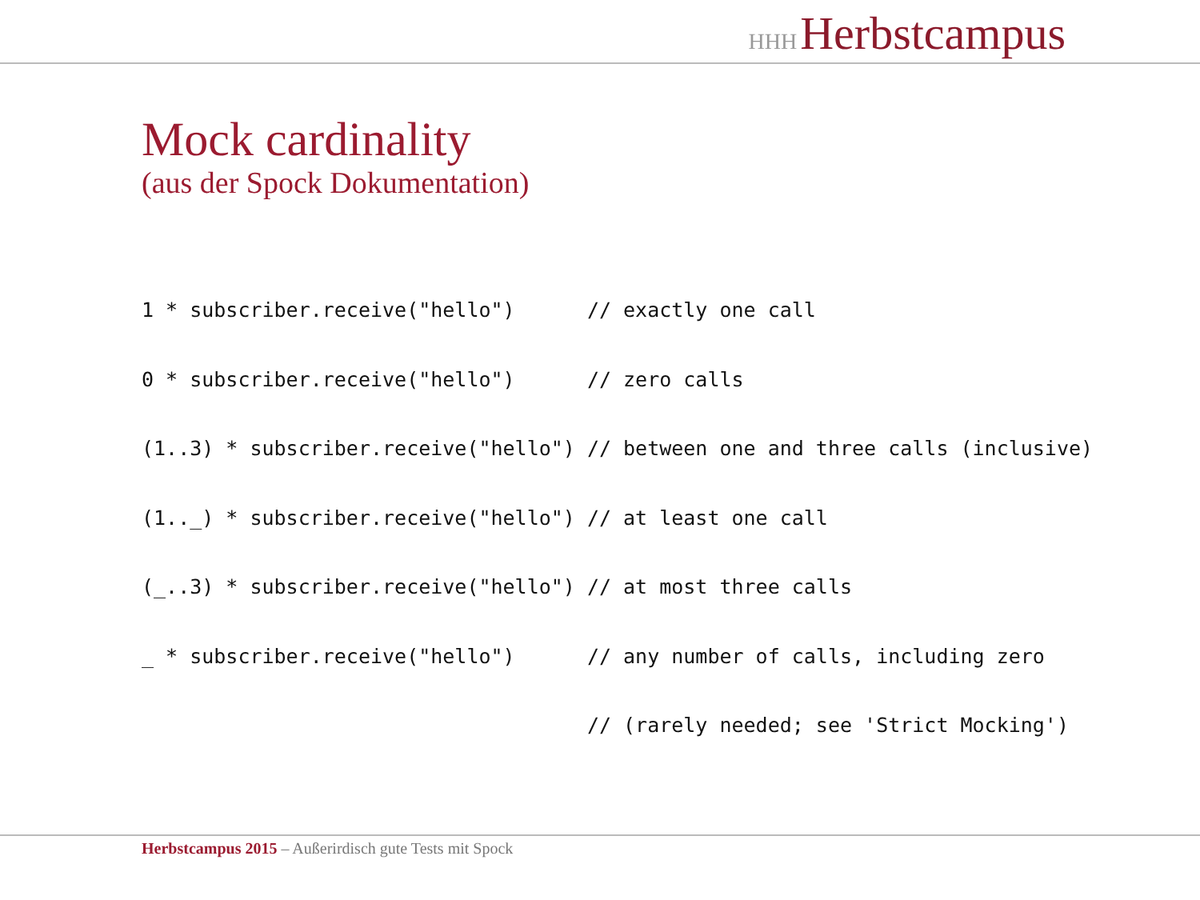HHH Herbstcampus
Mock cardinality
(aus der Spock Dokumentation)
1 * subscriber.receive("hello")      // exactly one call
0 * subscriber.receive("hello")      // zero calls
(1..3) * subscriber.receive("hello") // between one and three calls (inclusive)
(1.._) * subscriber.receive("hello") // at least one call
(_..3) * subscriber.receive("hello") // at most three calls
_ * subscriber.receive("hello")      // any number of calls, including zero
                                     // (rarely needed; see 'Strict Mocking')
Herbstcampus 2015 – Außerirdisch gute Tests mit Spock